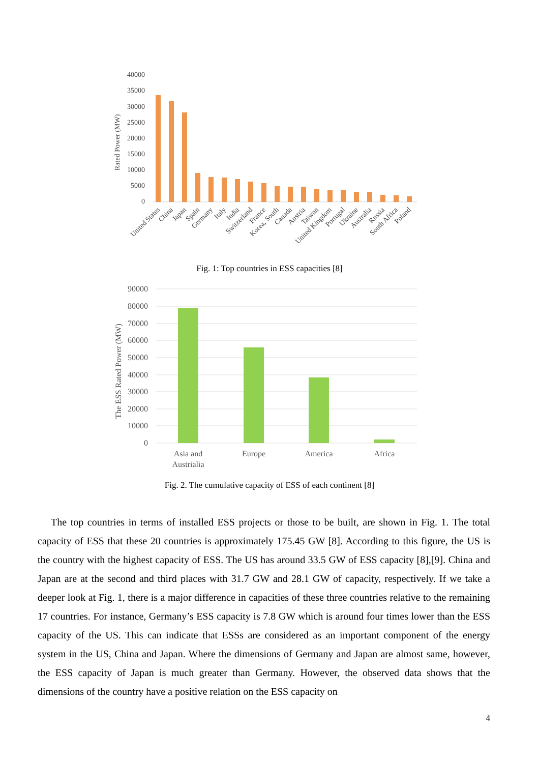40000
35000
30000
25000
20000
15000
10000
5000
0
Rated Power (MW)
United States
China
Japan
Spain
Germany
Italy
India
Switzerland
France
Korea, South
Canada
Austria
Taiwan
United Kingdom
Portugal
Ukraine
Australia
Russia
South Africa
Poland
Fig. 1: Top countries in ESS capacities [8]
90000
80000
70000
60000
50000
40000
30000
20000
10000
0
The ESS Rated Power (MW)
Asia and
Austrialia
Europe
America
Africa
Fig. 2. The cumulative capacity of ESS of each continent [8]
The top countries in terms of installed ESS projects or those to be built, are shown in Fig. 1. The total capacity of ESS that these 20 countries is approximately 175.45 GW [8]. According to this figure, the US is the country with the highest capacity of ESS. The US has around 33.5 GW of ESS capacity [8],[9]. China and Japan are at the second and third places with 31.7 GW and 28.1 GW of capacity, respectively. If we take a deeper look at Fig. 1, there is a major difference in capacities of these three countries relative to the remaining 17 countries. For instance, Germany’s ESS capacity is 7.8 GW which is around four times lower than the ESS capacity of the US. This can indicate that ESSs are considered as an important component of the energy system in the US, China and Japan. Where the dimensions of Germany and Japan are almost same, however, the ESS capacity of Japan is much greater than Germany. However, the observed data shows that the dimensions of the country have a positive relation on the ESS capacity on
4